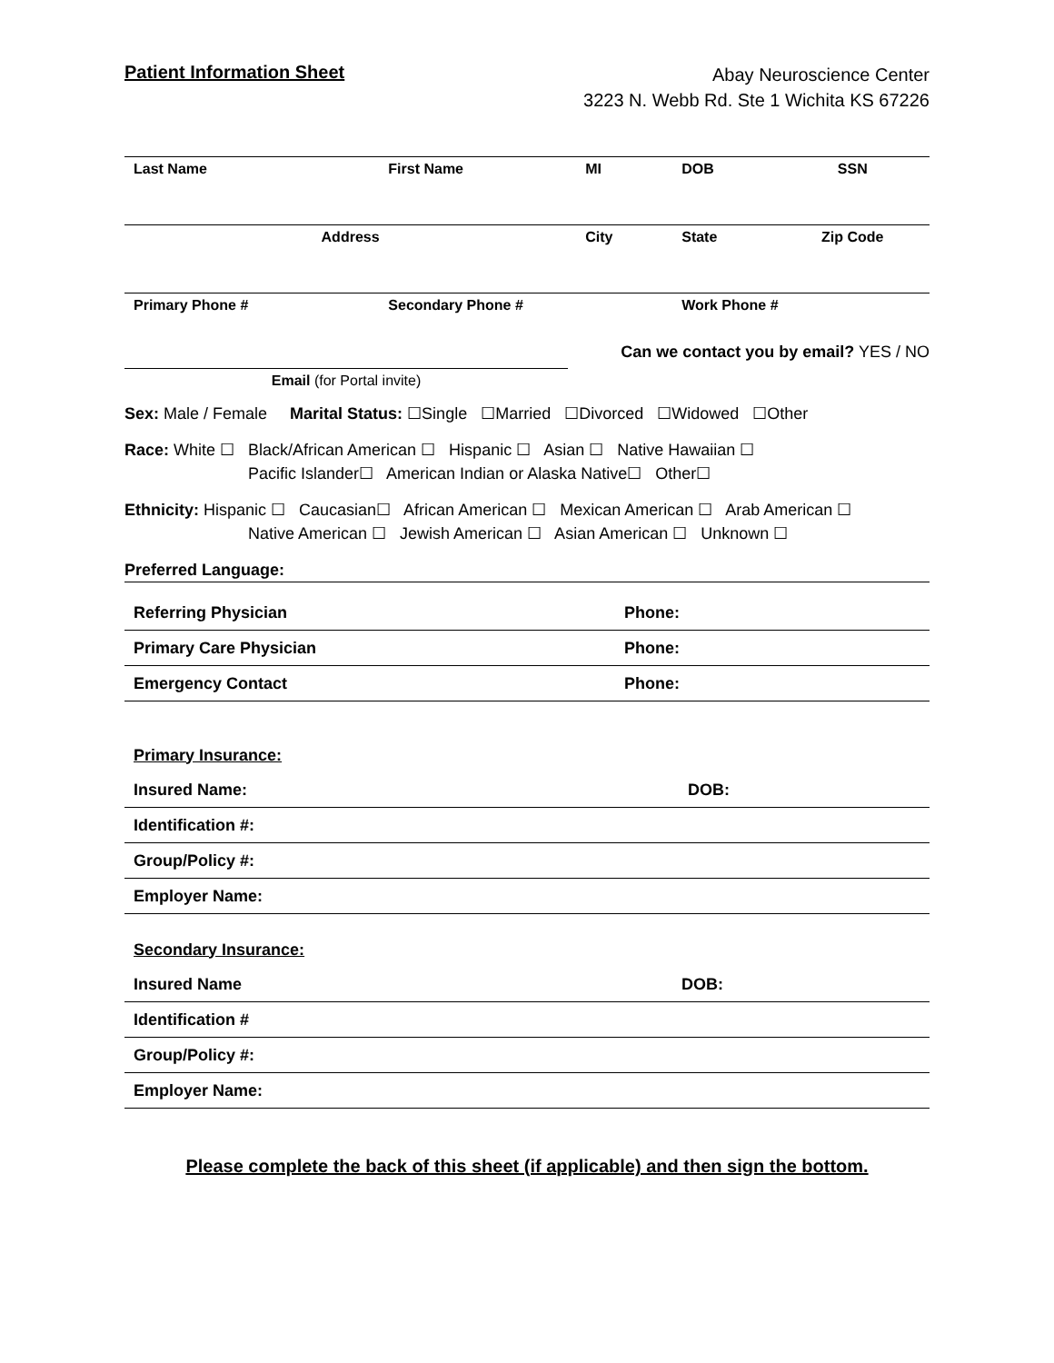Patient Information Sheet
Abay Neuroscience Center
3223 N. Webb Rd. Ste 1 Wichita KS 67226
| Last Name | First Name | MI | DOB | SSN |
| Address | | City | State | Zip Code |
| Primary Phone # | Secondary Phone # | | Work Phone # | |
Email (for Portal invite)
Can we contact you by email? YES / NO
Sex: Male / Female Marital Status: ☐Single ☐Married ☐Divorced ☐Widowed ☐Other
Race: White ☐ Black/African American ☐ Hispanic ☐ Asian ☐ Native Hawaiian ☐
Pacific Islander☐ American Indian or Alaska Native☐ Other☐
Ethnicity: Hispanic ☐ Caucasian☐ African American ☐ Mexican American ☐ Arab American ☐
Native American ☐ Jewish American ☐ Asian American ☐ Unknown ☐
Preferred Language:
| Referring Physician | Phone: |
| Primary Care Physician | Phone: |
| Emergency Contact | Phone: |
| Primary Insurance: | |
| Insured Name: | DOB: |
| Identification #: | |
| Group/Policy #: | |
| Employer Name: | |
| Secondary Insurance: | |
| Insured Name | DOB: |
| Identification # | |
| Group/Policy #: | |
| Employer Name: | |
Please complete the back of this sheet (if applicable) and then sign the bottom.